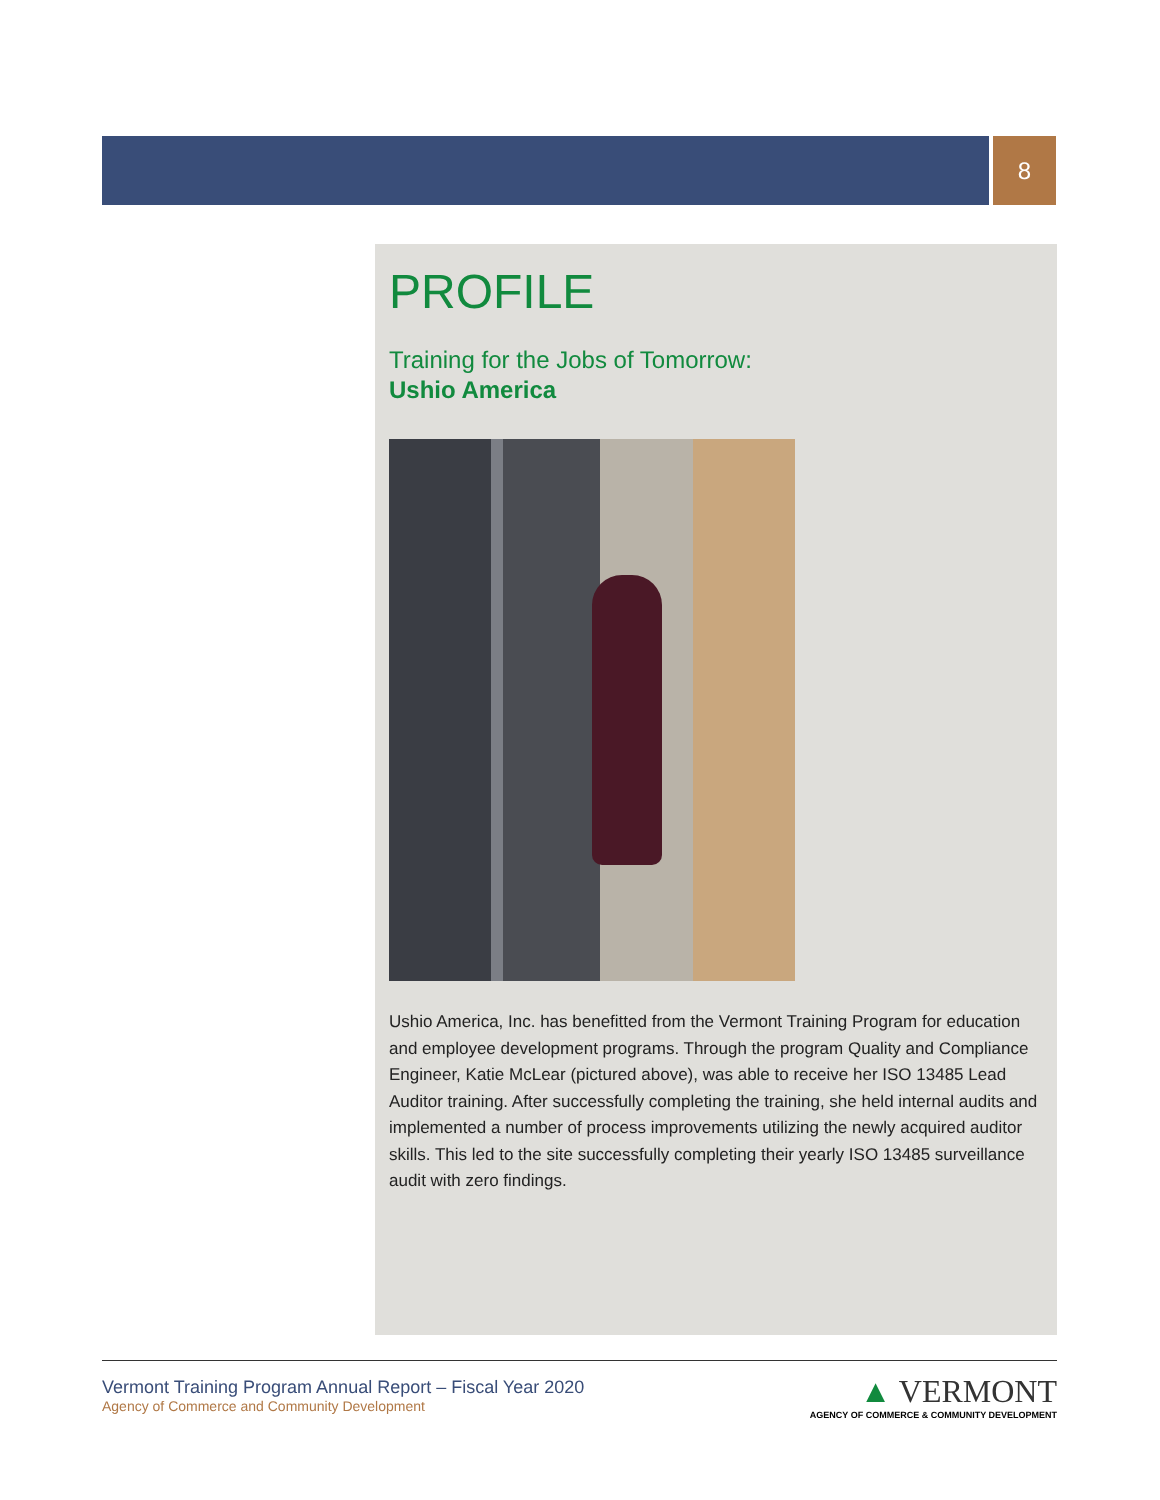8
PROFILE
Training for the Jobs of Tomorrow:
Ushio America
Ushio America, Inc. has benefitted from the Vermont Training Program for education and employee development programs. Through the program Quality and Compliance Engineer, Katie McLear (pictured above), was able to receive her ISO 13485 Lead Auditor training. After successfully completing the training, she held internal audits and implemented a number of process improvements utilizing the newly acquired auditor skills. This led to the site successfully completing their yearly ISO 13485 surveillance audit with zero findings.
Vermont Training Program Annual Report – Fiscal Year 2020
Agency of Commerce and Community Development
▲ VERMONT
AGENCY OF COMMERCE & COMMUNITY DEVELOPMENT